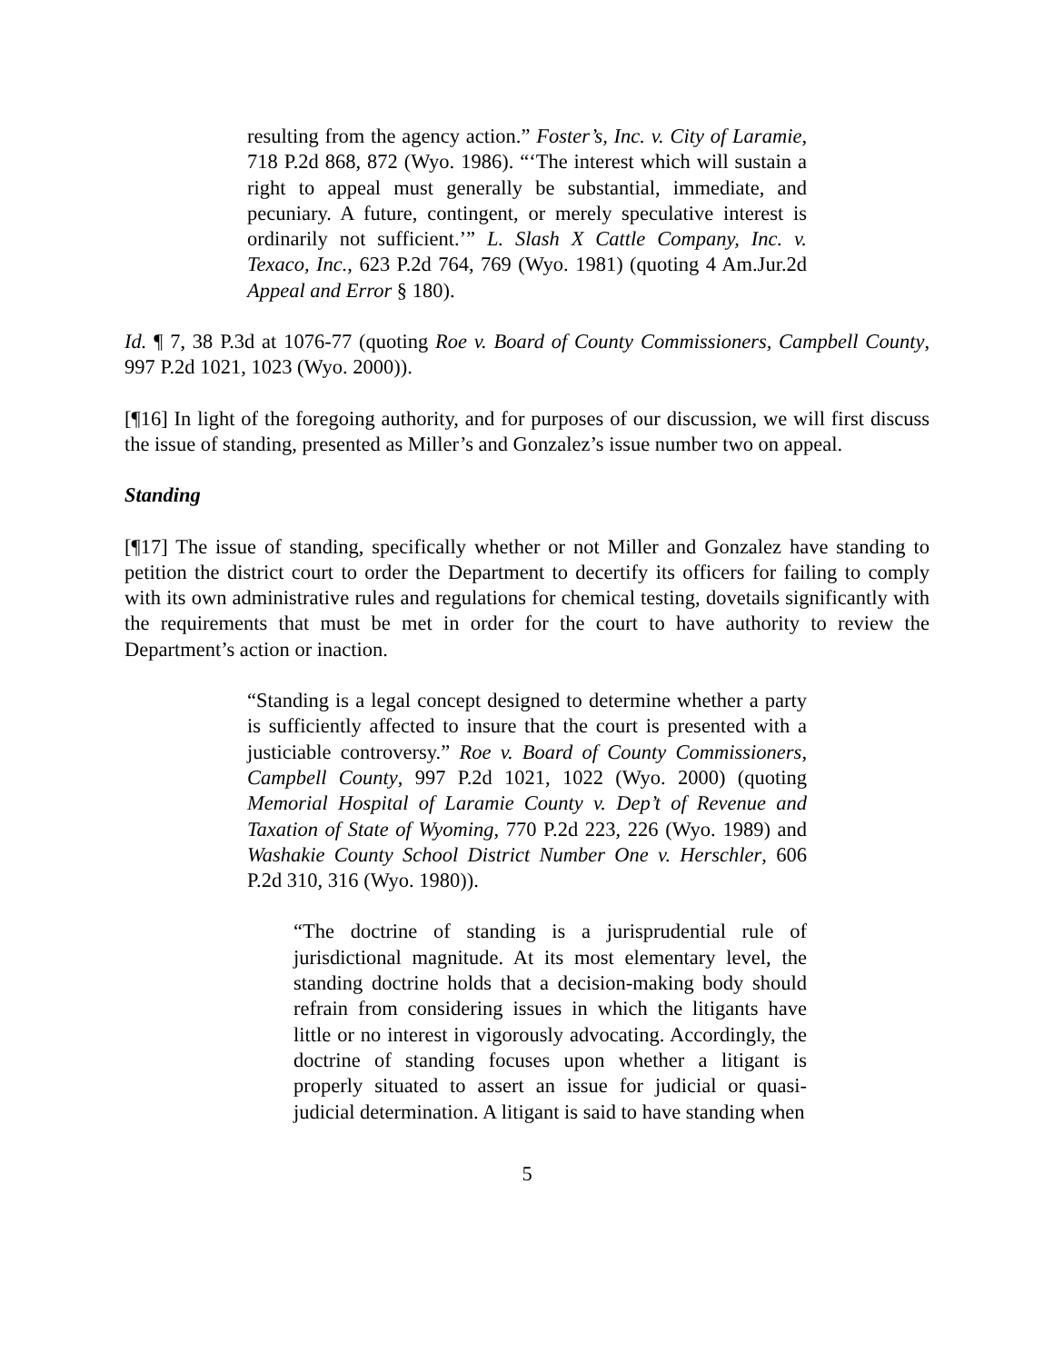resulting from the agency action.” Foster’s, Inc. v. City of Laramie, 718 P.2d 868, 872 (Wyo. 1986). “‘The interest which will sustain a right to appeal must generally be substantial, immediate, and pecuniary. A future, contingent, or merely speculative interest is ordinarily not sufficient.’” L. Slash X Cattle Company, Inc. v. Texaco, Inc., 623 P.2d 764, 769 (Wyo. 1981) (quoting 4 Am.Jur.2d Appeal and Error § 180).
Id. ¶ 7, 38 P.3d at 1076-77 (quoting Roe v. Board of County Commissioners, Campbell County, 997 P.2d 1021, 1023 (Wyo. 2000)).
[¶16] In light of the foregoing authority, and for purposes of our discussion, we will first discuss the issue of standing, presented as Miller’s and Gonzalez’s issue number two on appeal.
Standing
[¶17] The issue of standing, specifically whether or not Miller and Gonzalez have standing to petition the district court to order the Department to decertify its officers for failing to comply with its own administrative rules and regulations for chemical testing, dovetails significantly with the requirements that must be met in order for the court to have authority to review the Department’s action or inaction.
“Standing is a legal concept designed to determine whether a party is sufficiently affected to insure that the court is presented with a justiciable controversy.” Roe v. Board of County Commissioners, Campbell County, 997 P.2d 1021, 1022 (Wyo. 2000) (quoting Memorial Hospital of Laramie County v. Dep’t of Revenue and Taxation of State of Wyoming, 770 P.2d 223, 226 (Wyo. 1989) and Washakie County School District Number One v. Herschler, 606 P.2d 310, 316 (Wyo. 1980)).
“The doctrine of standing is a jurisprudential rule of jurisdictional magnitude. At its most elementary level, the standing doctrine holds that a decision-making body should refrain from considering issues in which the litigants have little or no interest in vigorously advocating. Accordingly, the doctrine of standing focuses upon whether a litigant is properly situated to assert an issue for judicial or quasi-judicial determination. A litigant is said to have standing when
5